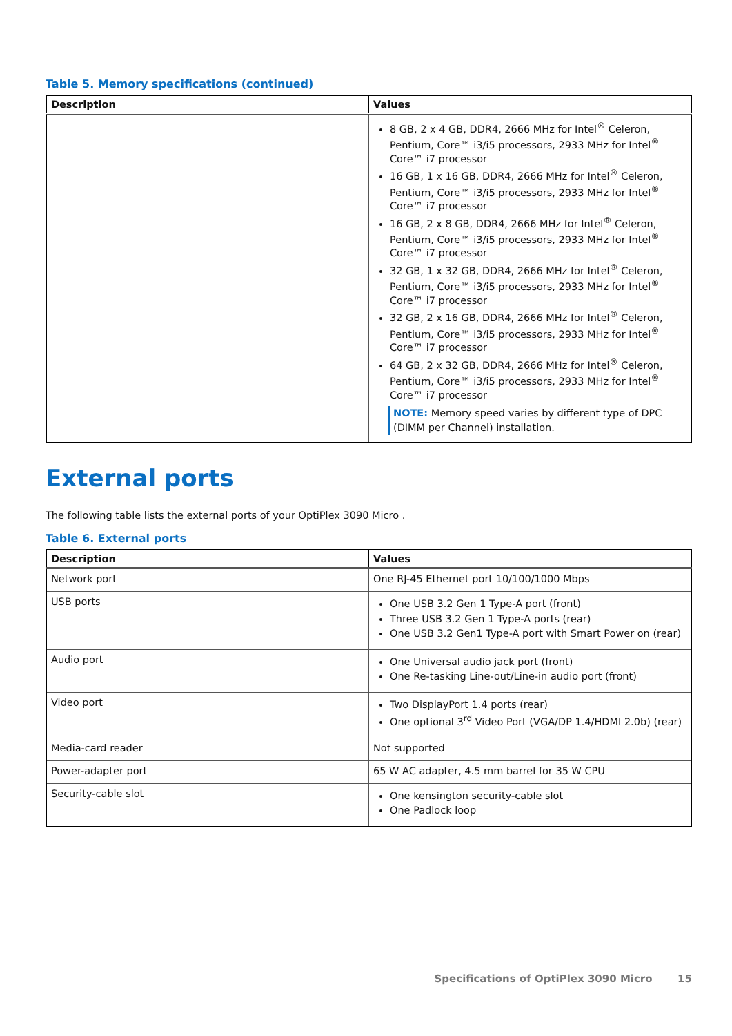Table 5. Memory specifications (continued)
| Description | Values |
| --- | --- |
| | 8 GB, 2 x 4 GB, DDR4, 2666 MHz for Intel<sup>®</sup> Celeron, Pentium, Core™ i3/i5 processors, 2933 MHz for Intel<sup>®</sup> Core™ i7 processor 16 GB, 1 x 16 GB, DDR4, 2666 MHz for Intel<sup>®</sup> Celeron, Pentium, Core™ i3/i5 processors, 2933 MHz for Intel<sup>®</sup> Core™ i7 processor 16 GB, 2 x 8 GB, DDR4, 2666 MHz for Intel<sup>®</sup> Celeron, Pentium, Core™ i3/i5 processors, 2933 MHz for Intel<sup>®</sup> Core™ i7 processor 32 GB, 1 x 32 GB, DDR4, 2666 MHz for Intel<sup>®</sup> Celeron, Pentium, Core™ i3/i5 processors, 2933 MHz for Intel<sup>®</sup> Core™ i7 processor 32 GB, 2 x 16 GB, DDR4, 2666 MHz for Intel<sup>®</sup> Celeron, Pentium, Core™ i3/i5 processors, 2933 MHz for Intel<sup>®</sup> Core™ i7 processor 64 GB, 2 x 32 GB, DDR4, 2666 MHz for Intel<sup>®</sup> Celeron, Pentium, Core™ i3/i5 processors, 2933 MHz for Intel<sup>®</sup> Core™ i7 processor NOTE: Memory speed varies by different type of DPC (DIMM per Channel) installation. |
External ports
The following table lists the external ports of your OptiPlex 3090 Micro .
Table 6. External ports
| Description | Values |
| --- | --- |
| Network port | One RJ-45 Ethernet port 10/100/1000 Mbps |
| USB ports | One USB 3.2 Gen 1 Type-A port (front) Three USB 3.2 Gen 1 Type-A ports (rear) One USB 3.2 Gen1 Type-A port with Smart Power on (rear) |
| Audio port | One Universal audio jack port (front) One Re-tasking Line-out/Line-in audio port (front) |
| Video port | Two DisplayPort 1.4 ports (rear) One optional 3<sup>rd</sup> Video Port (VGA/DP 1.4/HDMI 2.0b) (rear) |
| Media-card reader | Not supported |
| Power-adapter port | 65 W AC adapter, 4.5 mm barrel for 35 W CPU |
| Security-cable slot | One kensington security-cable slot One Padlock loop |
Specifications of OptiPlex 3090 Micro 15